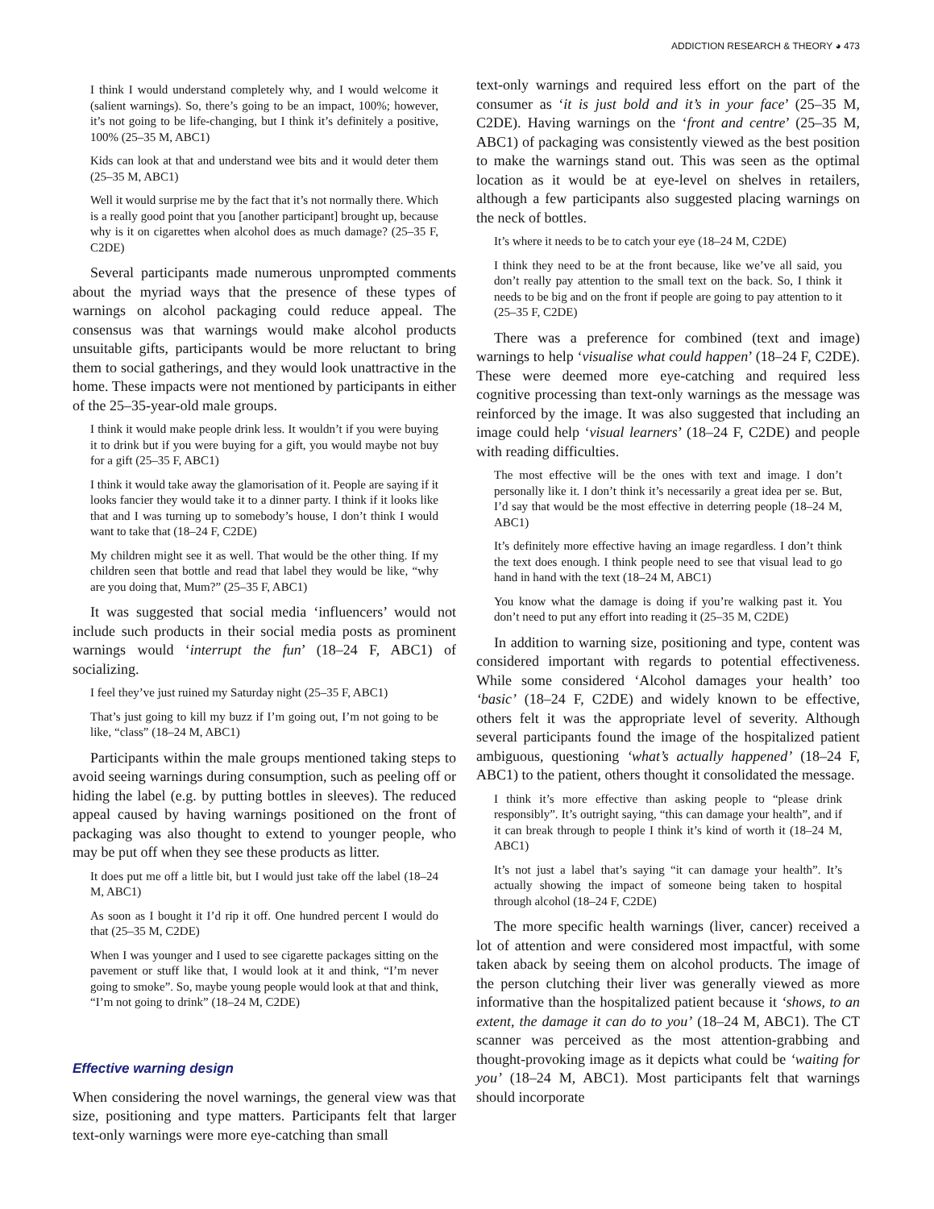ADDICTION RESEARCH & THEORY ◕ 473
I think I would understand completely why, and I would welcome it (salient warnings). So, there’s going to be an impact, 100%; however, it’s not going to be life-changing, but I think it’s definitely a positive, 100% (25–35 M, ABC1)
Kids can look at that and understand wee bits and it would deter them (25–35 M, ABC1)
Well it would surprise me by the fact that it’s not normally there. Which is a really good point that you [another participant] brought up, because why is it on cigarettes when alcohol does as much damage? (25–35 F, C2DE)
Several participants made numerous unprompted comments about the myriad ways that the presence of these types of warnings on alcohol packaging could reduce appeal. The consensus was that warnings would make alcohol products unsuitable gifts, participants would be more reluctant to bring them to social gatherings, and they would look unattractive in the home. These impacts were not mentioned by participants in either of the 25–35-year-old male groups.
I think it would make people drink less. It wouldn’t if you were buying it to drink but if you were buying for a gift, you would maybe not buy for a gift (25–35 F, ABC1)
I think it would take away the glamorisation of it. People are saying if it looks fancier they would take it to a dinner party. I think if it looks like that and I was turning up to somebody’s house, I don’t think I would want to take that (18–24 F, C2DE)
My children might see it as well. That would be the other thing. If my children seen that bottle and read that label they would be like, “why are you doing that, Mum?” (25–35 F, ABC1)
It was suggested that social media ‘influencers’ would not include such products in their social media posts as prominent warnings would ‘interrupt the fun’ (18–24 F, ABC1) of socializing.
I feel they’ve just ruined my Saturday night (25–35 F, ABC1)
That’s just going to kill my buzz if I’m going out, I’m not going to be like, “class” (18–24 M, ABC1)
Participants within the male groups mentioned taking steps to avoid seeing warnings during consumption, such as peeling off or hiding the label (e.g. by putting bottles in sleeves). The reduced appeal caused by having warnings positioned on the front of packaging was also thought to extend to younger people, who may be put off when they see these products as litter.
It does put me off a little bit, but I would just take off the label (18–24 M, ABC1)
As soon as I bought it I’d rip it off. One hundred percent I would do that (25–35 M, C2DE)
When I was younger and I used to see cigarette packages sitting on the pavement or stuff like that, I would look at it and think, “I’m never going to smoke”. So, maybe young people would look at that and think, “I’m not going to drink” (18–24 M, C2DE)
Effective warning design
When considering the novel warnings, the general view was that size, positioning and type matters. Participants felt that larger text-only warnings were more eye-catching than small
text-only warnings and required less effort on the part of the consumer as ‘it is just bold and it’s in your face’ (25–35 M, C2DE). Having warnings on the ‘front and centre’ (25–35 M, ABC1) of packaging was consistently viewed as the best position to make the warnings stand out. This was seen as the optimal location as it would be at eye-level on shelves in retailers, although a few participants also suggested placing warnings on the neck of bottles.
It’s where it needs to be to catch your eye (18–24 M, C2DE)
I think they need to be at the front because, like we’ve all said, you don’t really pay attention to the small text on the back. So, I think it needs to be big and on the front if people are going to pay attention to it (25–35 F, C2DE)
There was a preference for combined (text and image) warnings to help ‘visualise what could happen’ (18–24 F, C2DE). These were deemed more eye-catching and required less cognitive processing than text-only warnings as the message was reinforced by the image. It was also suggested that including an image could help ‘visual learners’ (18–24 F, C2DE) and people with reading difficulties.
The most effective will be the ones with text and image. I don’t personally like it. I don’t think it’s necessarily a great idea per se. But, I’d say that would be the most effective in deterring people (18–24 M, ABC1)
It’s definitely more effective having an image regardless. I don’t think the text does enough. I think people need to see that visual lead to go hand in hand with the text (18–24 M, ABC1)
You know what the damage is doing if you’re walking past it. You don’t need to put any effort into reading it (25–35 M, C2DE)
In addition to warning size, positioning and type, content was considered important with regards to potential effectiveness. While some considered ‘Alcohol damages your health’ too ‘basic’ (18–24 F, C2DE) and widely known to be effective, others felt it was the appropriate level of severity. Although several participants found the image of the hospitalized patient ambiguous, questioning ‘what’s actually happened’ (18–24 F, ABC1) to the patient, others thought it consolidated the message.
I think it’s more effective than asking people to “please drink responsibly”. It’s outright saying, “this can damage your health”, and if it can break through to people I think it’s kind of worth it (18–24 M, ABC1)
It’s not just a label that’s saying “it can damage your health”. It’s actually showing the impact of someone being taken to hospital through alcohol (18–24 F, C2DE)
The more specific health warnings (liver, cancer) received a lot of attention and were considered most impactful, with some taken aback by seeing them on alcohol products. The image of the person clutching their liver was generally viewed as more informative than the hospitalized patient because it ‘shows, to an extent, the damage it can do to you’ (18–24 M, ABC1). The CT scanner was perceived as the most attention-grabbing and thought-provoking image as it depicts what could be ‘waiting for you’ (18–24 M, ABC1). Most participants felt that warnings should incorporate